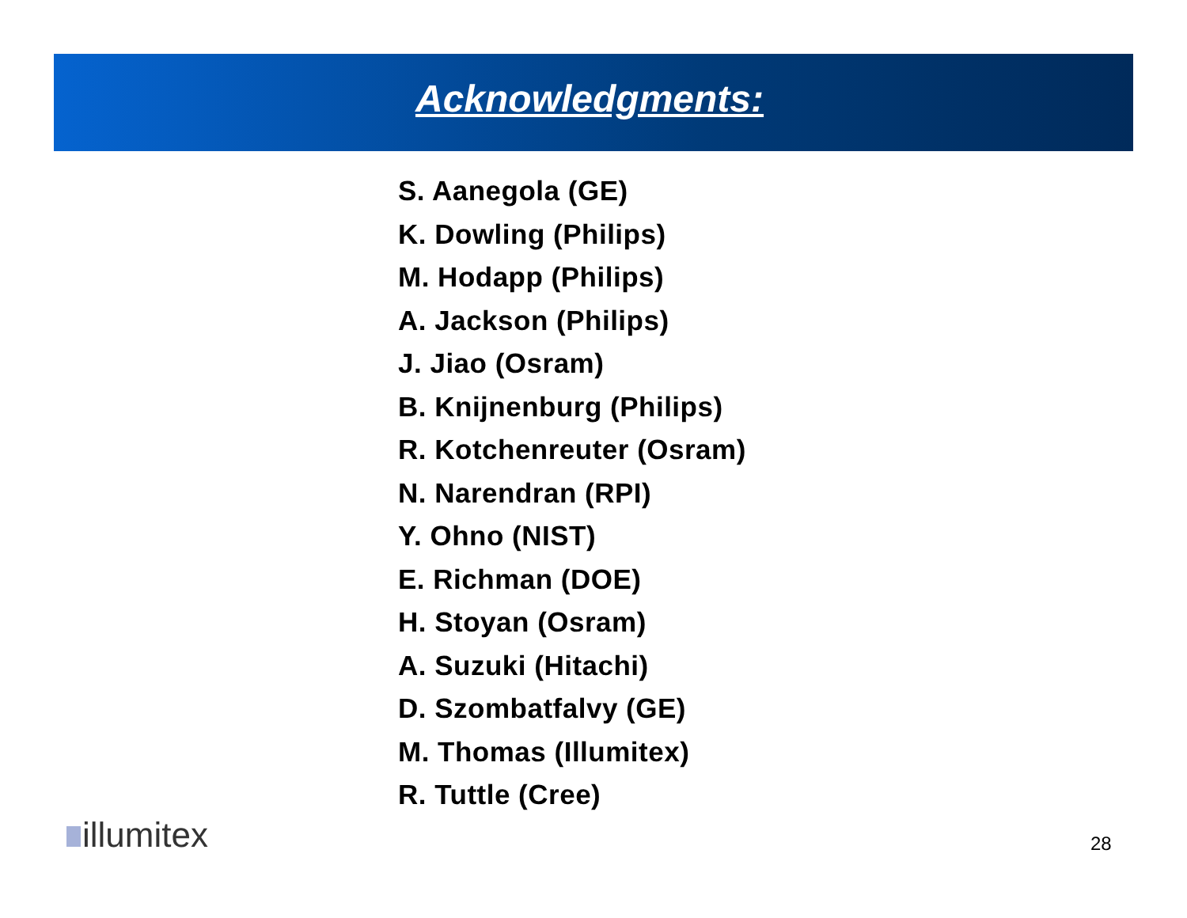Acknowledgments:
S. Aanegola (GE)
K. Dowling (Philips)
M. Hodapp (Philips)
A. Jackson (Philips)
J. Jiao (Osram)
B. Knijnenburg (Philips)
R. Kotchenreuter (Osram)
N. Narendran (RPI)
Y. Ohno (NIST)
E. Richman (DOE)
H. Stoyan (Osram)
A. Suzuki (Hitachi)
D. Szombatfalvy (GE)
M. Thomas (Illumitex)
R. Tuttle (Cree)
illumitex 28